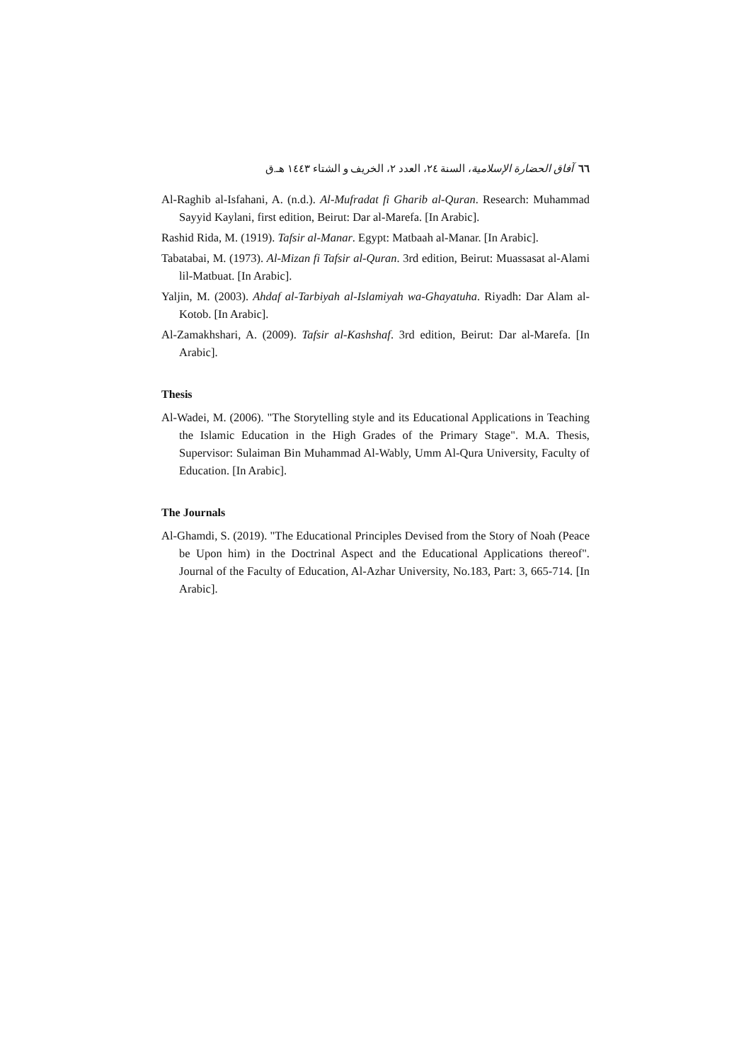٦٦ آفاق الحضارة الإسلامية، السنة ٢٤، العدد ٢، الخريف و الشتاء ١٤٤٣ هـ.ق
Al-Raghib al-Isfahani, A. (n.d.). Al-Mufradat fi Gharib al-Quran. Research: Muhammad Sayyid Kaylani, first edition, Beirut: Dar al-Marefa. [In Arabic].
Rashid Rida, M. (1919). Tafsir al-Manar. Egypt: Matbaah al-Manar. [In Arabic].
Tabatabai, M. (1973). Al-Mizan fi Tafsir al-Quran. 3rd edition, Beirut: Muassasat al-Alami lil-Matbuat. [In Arabic].
Yaljin, M. (2003). Ahdaf al-Tarbiyah al-Islamiyah wa-Ghayatuha. Riyadh: Dar Alam al-Kotob. [In Arabic].
Al-Zamakhshari, A. (2009). Tafsir al-Kashshaf. 3rd edition, Beirut: Dar al-Marefa. [In Arabic].
Thesis
Al-Wadei, M. (2006). "The Storytelling style and its Educational Applications in Teaching the Islamic Education in the High Grades of the Primary Stage". M.A. Thesis, Supervisor: Sulaiman Bin Muhammad Al-Wably, Umm Al-Qura University, Faculty of Education. [In Arabic].
The Journals
Al-Ghamdi, S. (2019). "The Educational Principles Devised from the Story of Noah (Peace be Upon him) in the Doctrinal Aspect and the Educational Applications thereof". Journal of the Faculty of Education, Al-Azhar University, No.183, Part: 3, 665-714. [In Arabic].